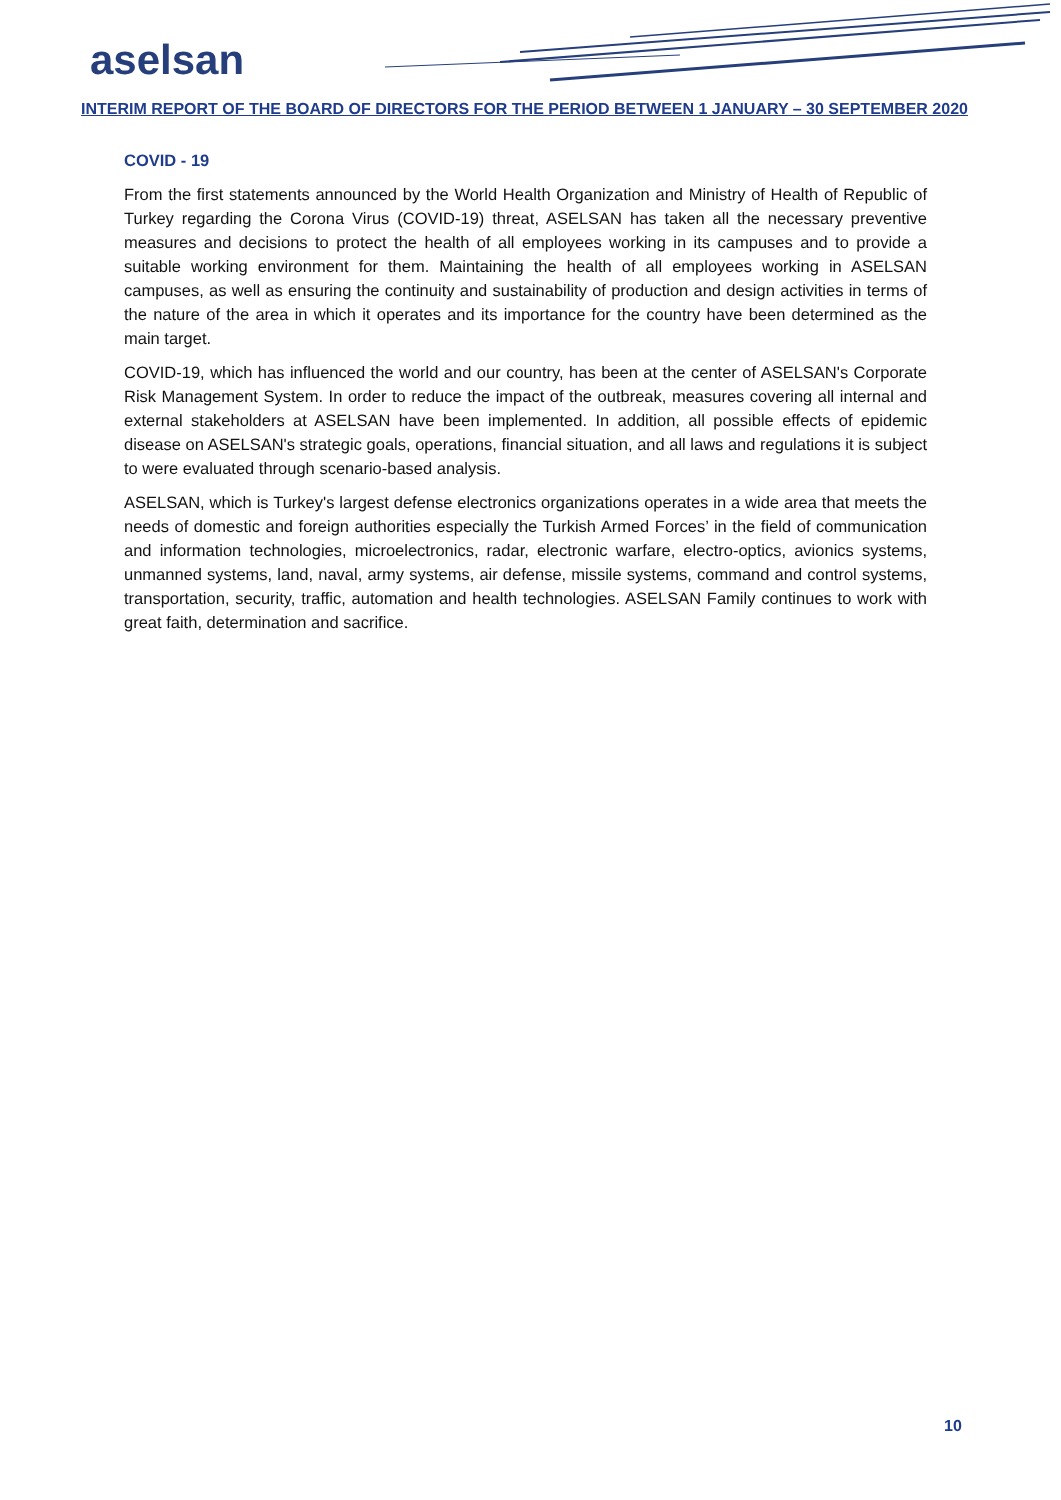aselsan
INTERIM REPORT OF THE BOARD OF DIRECTORS FOR THE PERIOD BETWEEN 1 JANUARY – 30 SEPTEMBER 2020
COVID - 19
From the first statements announced by the World Health Organization and Ministry of Health of Republic of Turkey regarding the Corona Virus (COVID-19) threat, ASELSAN has taken all the necessary preventive measures and decisions to protect the health of all employees working in its campuses and to provide a suitable working environment for them. Maintaining the health of all employees working in ASELSAN campuses, as well as ensuring the continuity and sustainability of production and design activities in terms of the nature of the area in which it operates and its importance for the country have been determined as the main target.
COVID-19, which has influenced the world and our country, has been at the center of ASELSAN's Corporate Risk Management System. In order to reduce the impact of the outbreak, measures covering all internal and external stakeholders at ASELSAN have been implemented. In addition, all possible effects of epidemic disease on ASELSAN's strategic goals, operations, financial situation, and all laws and regulations it is subject to were evaluated through scenario-based analysis.
ASELSAN, which is Turkey's largest defense electronics organizations operates in a wide area that meets the needs of domestic and foreign authorities especially the Turkish Armed Forces’ in the field of communication and information technologies, microelectronics, radar, electronic warfare, electro-optics, avionics systems, unmanned systems, land, naval, army systems, air defense, missile systems, command and control systems, transportation, security, traffic, automation and health technologies. ASELSAN Family continues to work with great faith, determination and sacrifice.
10